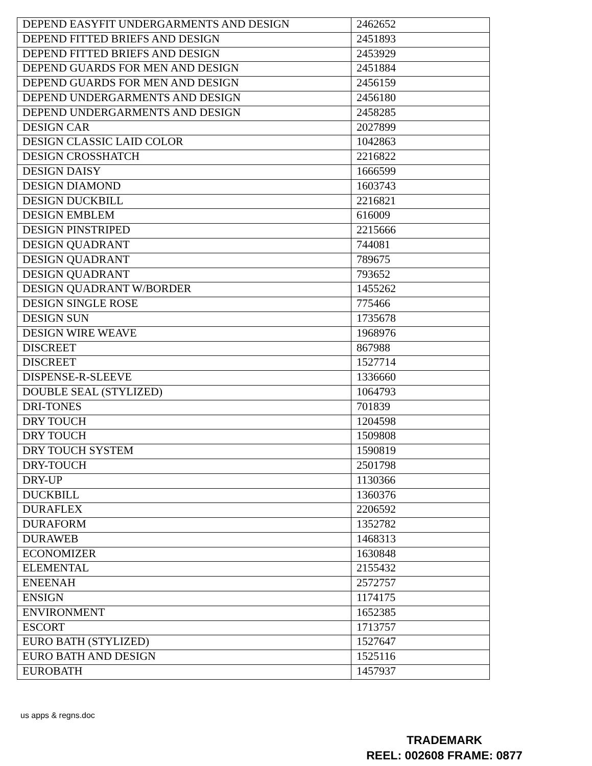| DEPEND EASYFIT UNDERGARMENTS AND DESIGN | 2462652 |
| DEPEND FITTED BRIEFS AND DESIGN | 2451893 |
| DEPEND FITTED BRIEFS AND DESIGN | 2453929 |
| DEPEND GUARDS FOR MEN AND DESIGN | 2451884 |
| DEPEND GUARDS FOR MEN AND DESIGN | 2456159 |
| DEPEND UNDERGARMENTS AND DESIGN | 2456180 |
| DEPEND UNDERGARMENTS AND DESIGN | 2458285 |
| DESIGN CAR | 2027899 |
| DESIGN CLASSIC LAID COLOR | 1042863 |
| DESIGN CROSSHATCH | 2216822 |
| DESIGN DAISY | 1666599 |
| DESIGN DIAMOND | 1603743 |
| DESIGN DUCKBILL | 2216821 |
| DESIGN EMBLEM | 616009 |
| DESIGN PINSTRIPED | 2215666 |
| DESIGN QUADRANT | 744081 |
| DESIGN QUADRANT | 789675 |
| DESIGN QUADRANT | 793652 |
| DESIGN QUADRANT W/BORDER | 1455262 |
| DESIGN SINGLE ROSE | 775466 |
| DESIGN SUN | 1735678 |
| DESIGN WIRE WEAVE | 1968976 |
| DISCREET | 867988 |
| DISCREET | 1527714 |
| DISPENSE-R-SLEEVE | 1336660 |
| DOUBLE SEAL (STYLIZED) | 1064793 |
| DRI-TONES | 701839 |
| DRY TOUCH | 1204598 |
| DRY TOUCH | 1509808 |
| DRY TOUCH SYSTEM | 1590819 |
| DRY-TOUCH | 2501798 |
| DRY-UP | 1130366 |
| DUCKBILL | 1360376 |
| DURAFLEX | 2206592 |
| DURAFORM | 1352782 |
| DURAWEB | 1468313 |
| ECONOMIZER | 1630848 |
| ELEMENTAL | 2155432 |
| ENEENAH | 2572757 |
| ENSIGN | 1174175 |
| ENVIRONMENT | 1652385 |
| ESCORT | 1713757 |
| EURO BATH (STYLIZED) | 1527647 |
| EURO BATH AND DESIGN | 1525116 |
| EUROBATH | 1457937 |
us apps & regns.doc
TRADEMARK
REEL: 002608 FRAME: 0877